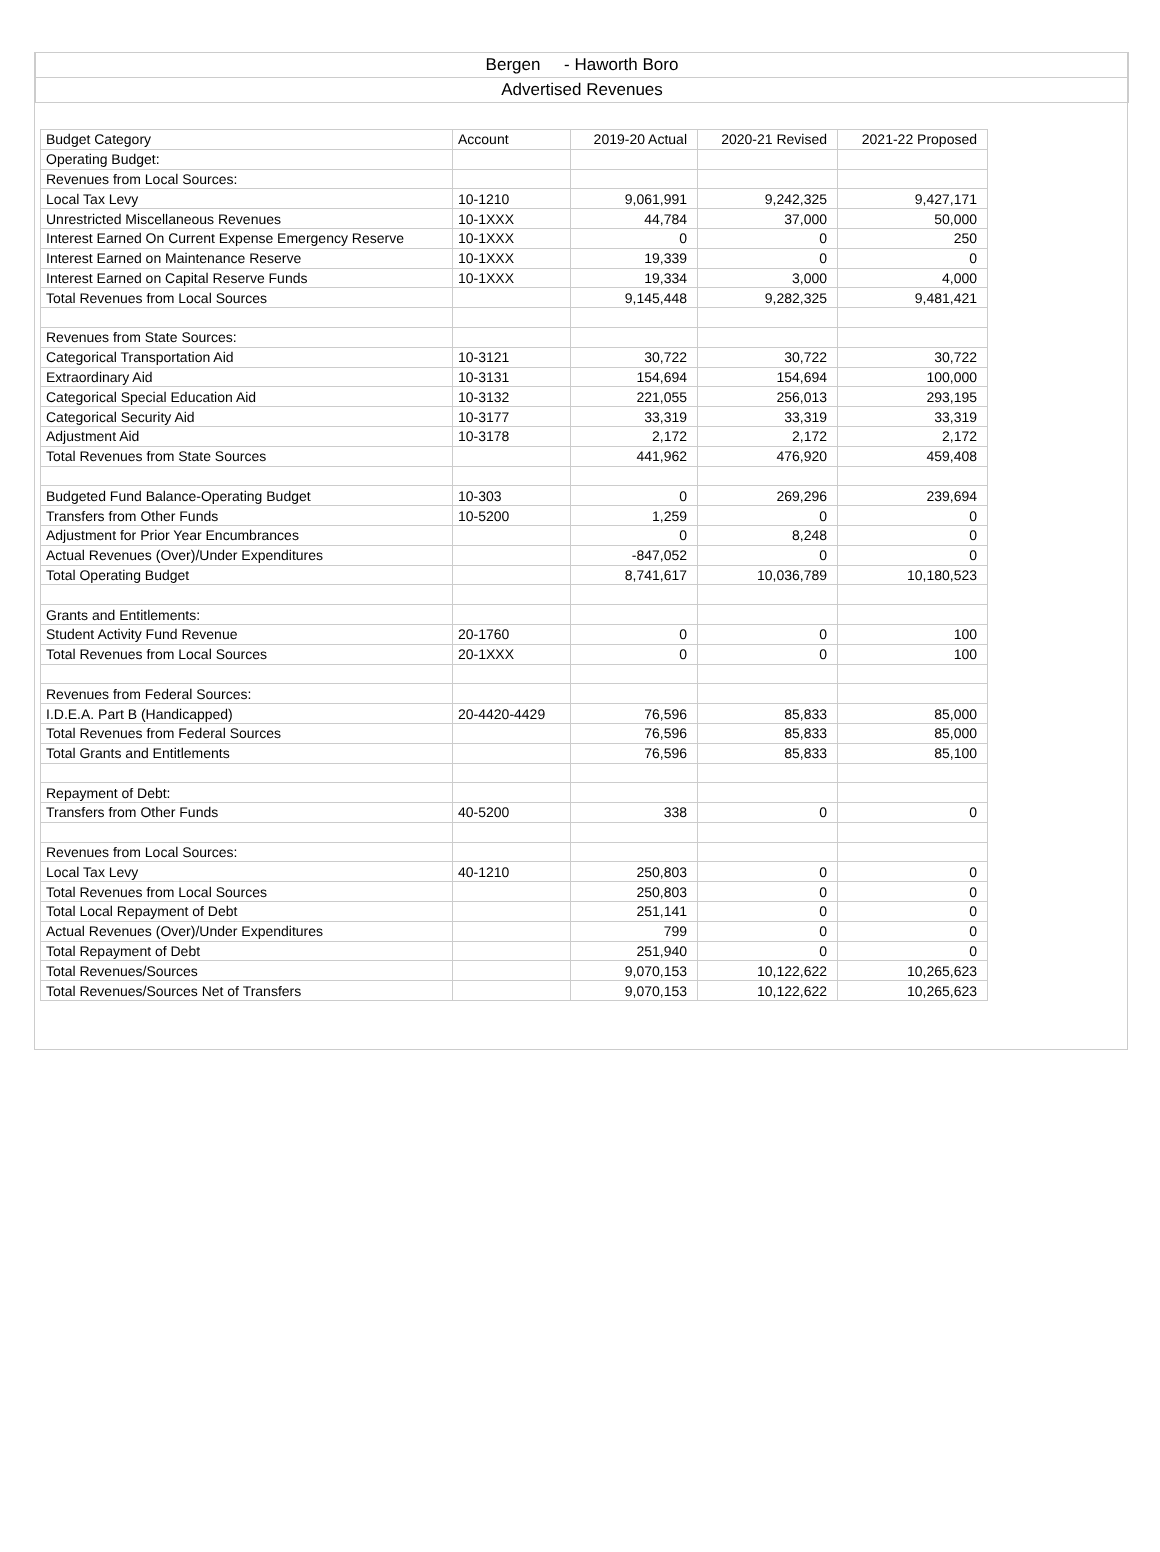Bergen - Haworth Boro
Advertised Revenues
| Budget Category | Account | 2019-20 Actual | 2020-21 Revised | 2021-22 Proposed |
| Operating Budget: | | | | |
| Revenues from Local Sources: | | | | |
| Local Tax Levy | 10-1210 | 9,061,991 | 9,242,325 | 9,427,171 |
| Unrestricted Miscellaneous Revenues | 10-1XXX | 44,784 | 37,000 | 50,000 |
| Interest Earned On Current Expense Emergency Reserve | 10-1XXX | 0 | 0 | 250 |
| Interest Earned on Maintenance Reserve | 10-1XXX | 19,339 | 0 | 0 |
| Interest Earned on Capital Reserve Funds | 10-1XXX | 19,334 | 3,000 | 4,000 |
| Total Revenues from Local Sources | | 9,145,448 | 9,282,325 | 9,481,421 |
| Revenues from State Sources: | | | | |
| Categorical Transportation Aid | 10-3121 | 30,722 | 30,722 | 30,722 |
| Extraordinary Aid | 10-3131 | 154,694 | 154,694 | 100,000 |
| Categorical Special Education Aid | 10-3132 | 221,055 | 256,013 | 293,195 |
| Categorical Security Aid | 10-3177 | 33,319 | 33,319 | 33,319 |
| Adjustment Aid | 10-3178 | 2,172 | 2,172 | 2,172 |
| Total Revenues from State Sources | | 441,962 | 476,920 | 459,408 |
| Budgeted Fund Balance-Operating Budget | 10-303 | 0 | 269,296 | 239,694 |
| Transfers from Other Funds | 10-5200 | 1,259 | 0 | 0 |
| Adjustment for Prior Year Encumbrances | | 0 | 8,248 | 0 |
| Actual Revenues (Over)/Under Expenditures | | -847,052 | 0 | 0 |
| Total Operating Budget | | 8,741,617 | 10,036,789 | 10,180,523 |
| Grants and Entitlements: | | | | |
| Student Activity Fund Revenue | 20-1760 | 0 | 0 | 100 |
| Total Revenues from Local Sources | 20-1XXX | 0 | 0 | 100 |
| Revenues from Federal Sources: | | | | |
| I.D.E.A. Part B (Handicapped) | 20-4420-4429 | 76,596 | 85,833 | 85,000 |
| Total Revenues from Federal Sources | | 76,596 | 85,833 | 85,000 |
| Total Grants and Entitlements | | 76,596 | 85,833 | 85,100 |
| Repayment of Debt: | | | | |
| Transfers from Other Funds | 40-5200 | 338 | 0 | 0 |
| Revenues from Local Sources: | | | | |
| Local Tax Levy | 40-1210 | 250,803 | 0 | 0 |
| Total Revenues from Local Sources | | 250,803 | 0 | 0 |
| Total Local Repayment of Debt | | 251,141 | 0 | 0 |
| Actual Revenues (Over)/Under Expenditures | | 799 | 0 | 0 |
| Total Repayment of Debt | | 251,940 | 0 | 0 |
| Total Revenues/Sources | | 9,070,153 | 10,122,622 | 10,265,623 |
| Total Revenues/Sources Net of Transfers | | 9,070,153 | 10,122,622 | 10,265,623 |